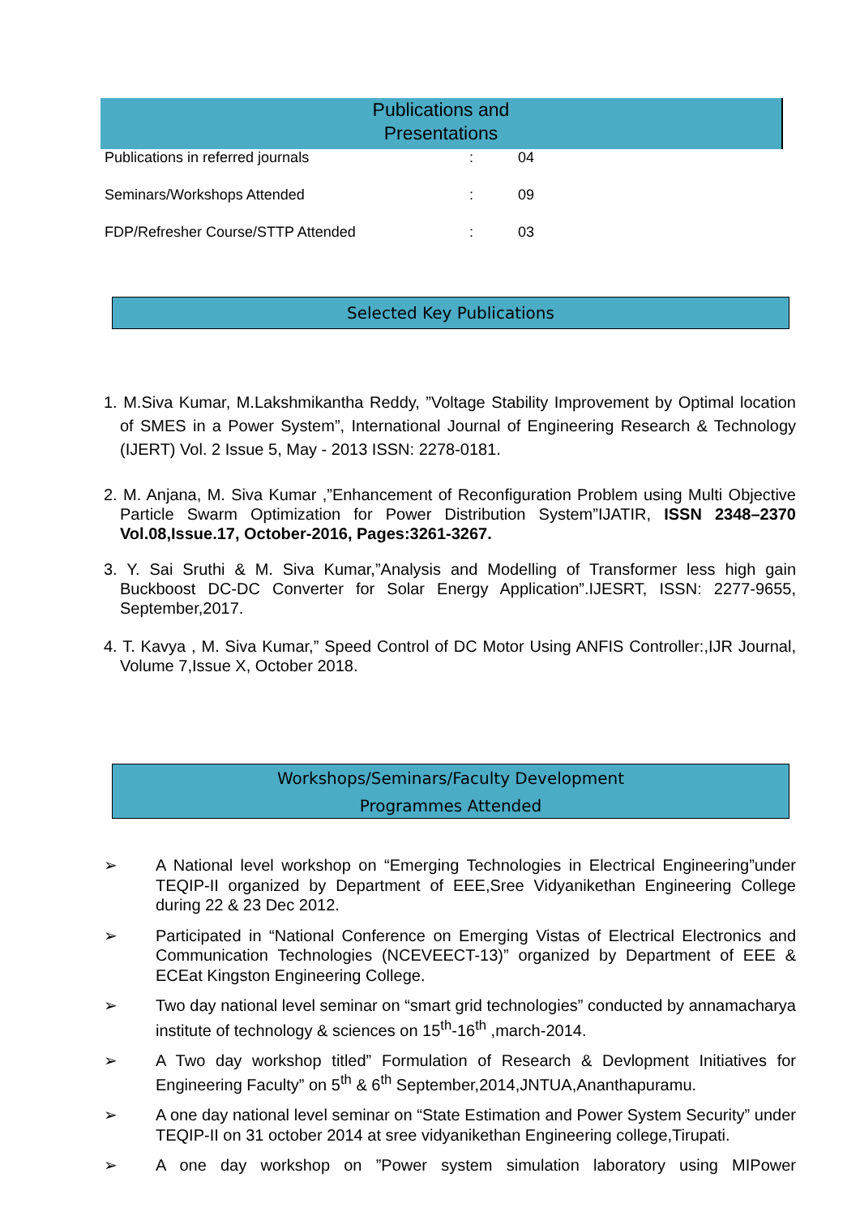Publications and
Presentations
| Publications in referred journals | : | 04 |
| Seminars/Workshops Attended | : | 09 |
| FDP/Refresher Course/STTP Attended | : | 03 |
Selected Key Publications
1. M.Siva Kumar, M.Lakshmikantha Reddy, ”Voltage Stability Improvement by Optimal location of SMES in a Power System”, International Journal of Engineering Research & Technology (IJERT) Vol. 2 Issue 5, May - 2013 ISSN: 2278-0181.
2. M. Anjana, M. Siva Kumar ,”Enhancement of Reconfiguration Problem using Multi Objective Particle Swarm Optimization for Power Distribution System”IJATIR, ISSN 2348–2370 Vol.08,Issue.17, October-2016, Pages:3261-3267.
3. Y. Sai Sruthi & M. Siva Kumar,”Analysis and Modelling of Transformer less high gain Buckboost DC-DC Converter for Solar Energy Application”.IJESRT, ISSN: 2277-9655, September,2017.
4. T. Kavya , M. Siva Kumar,” Speed Control of DC Motor Using ANFIS Controller:,IJR Journal, Volume 7,Issue X, October 2018.
Workshops/Seminars/Faculty Development
Programmes Attended
➢ A National level workshop on “Emerging Technologies in Electrical Engineering”under TEQIP-II organized by Department of EEE,Sree Vidyanikethan Engineering College during 22 & 23 Dec 2012.
➢ Participated in “National Conference on Emerging Vistas of Electrical Electronics and Communication Technologies (NCEVEECT-13)” organized by Department of EEE & ECEat Kingston Engineering College.
➢ Two day national level seminar on “smart grid technologies” conducted by annamacharya institute of technology & sciences on 15<sup>th</sup>-16<sup>th</sup> ,march-2014.
➢ A Two day workshop titled” Formulation of Research & Devlopment Initiatives for Engineering Faculty” on 5<sup>th</sup> & 6<sup>th</sup> September,2014,JNTUA,Ananthapuramu.
➢ A one day national level seminar on “State Estimation and Power System Security” under TEQIP-II on 31 october 2014 at sree vidyanikethan Engineering college,Tirupati.
➢ A one day workshop on ”Power system simulation laboratory using MIPower